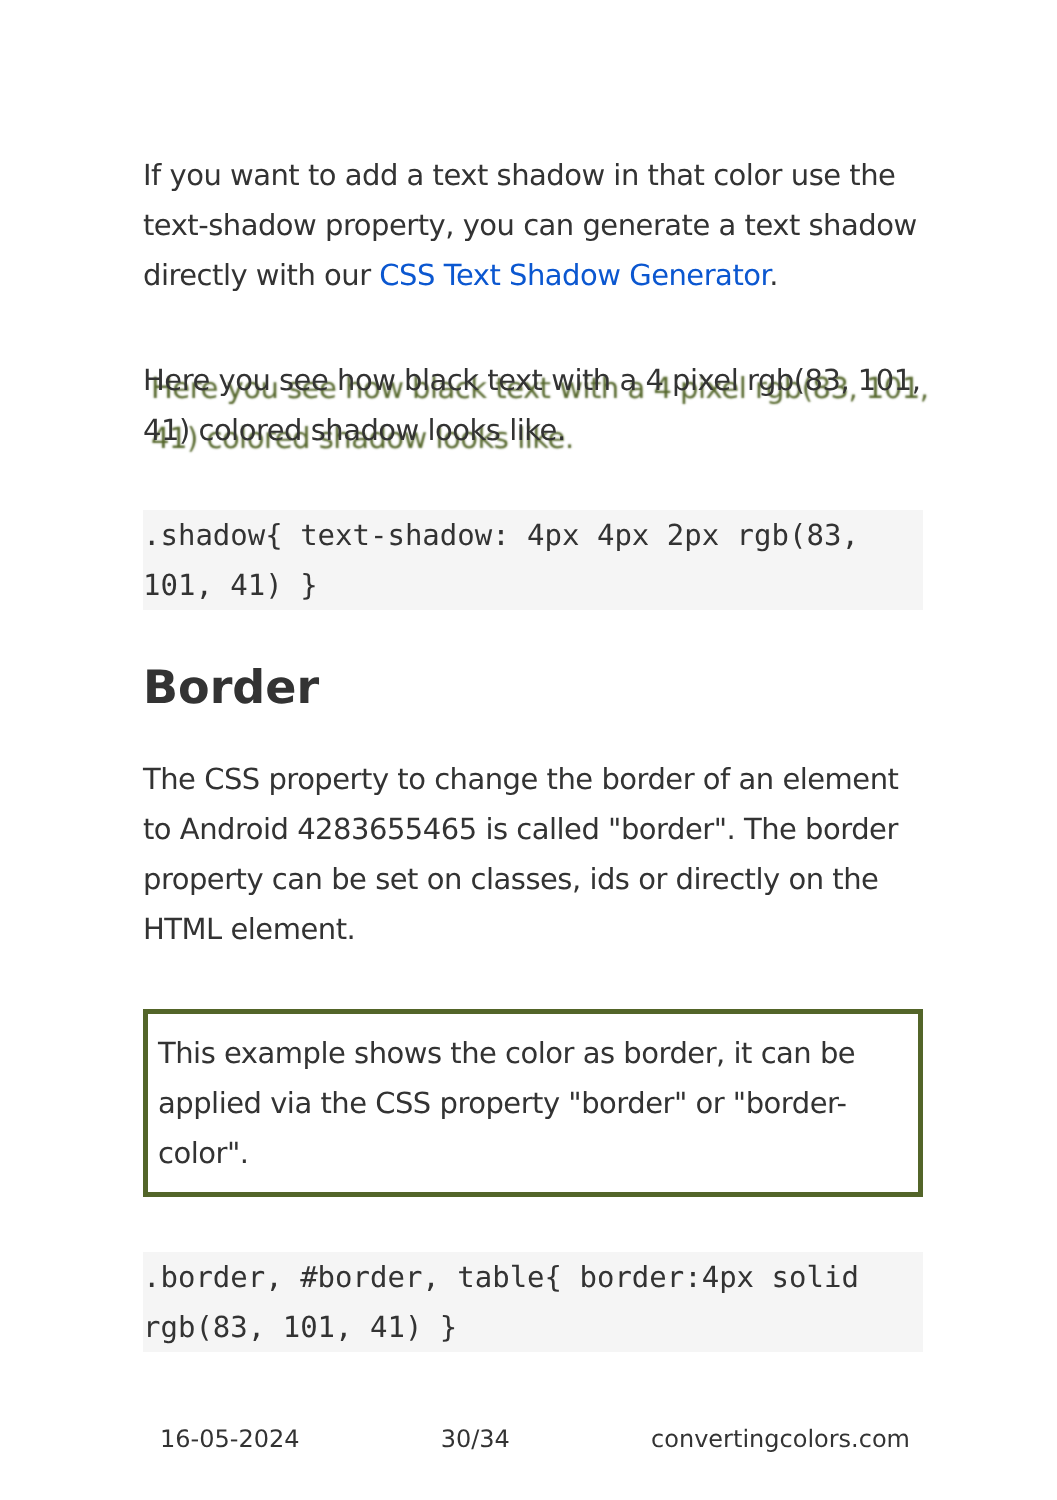If you want to add a text shadow in that color use the text-shadow property, you can generate a text shadow directly with our CSS Text Shadow Generator.
Here you see how black text with a 4 pixel rgb(83, 101, 41) colored shadow looks like.
.shadow{ text-shadow: 4px 4px 2px rgb(83, 101, 41) }
Border
The CSS property to change the border of an element to Android 4283655465 is called "border". The border property can be set on classes, ids or directly on the HTML element.
This example shows the color as border, it can be applied via the CSS property "border" or "border-color".
.border, #border, table{ border:4px solid rgb(83, 101, 41) }
16-05-2024 30/34 convertingcolors.com